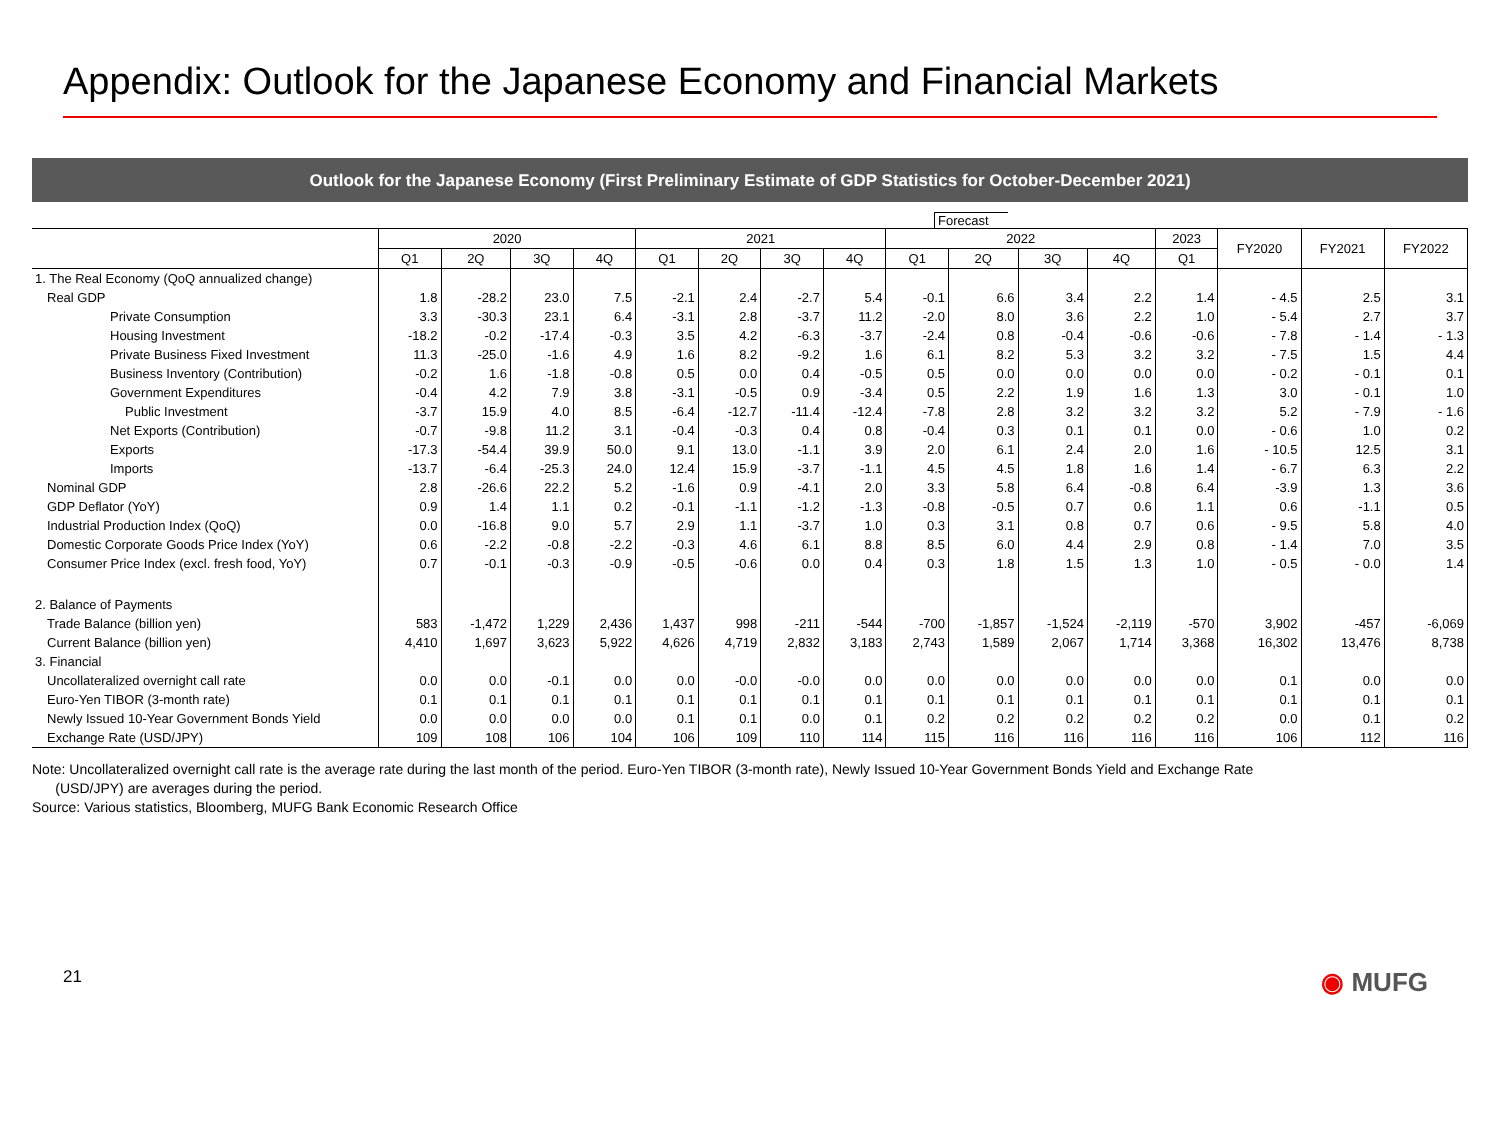Appendix: Outlook for the Japanese Economy and Financial Markets
Outlook for the Japanese Economy (First Preliminary Estimate of GDP Statistics for October-December 2021)
Forecast
| | 2020 | | | | 2021 | | | | 2022 | | | | 2023 | FY2020 | FY2021 | FY2022 |
| --- | --- | --- | --- | --- | --- | --- | --- | --- | --- | --- | --- | --- | --- | --- | --- | --- |
| | Q1 | 2Q | 3Q | 4Q | Q1 | 2Q | 3Q | 4Q | Q1 | 2Q | 3Q | 4Q | Q1 | | | |
| 1. The Real Economy (QoQ annualized change) | | | | | | | | | | | | | | | | |
| Real GDP | 1.8 | -28.2 | 23.0 | 7.5 | -2.1 | 2.4 | -2.7 | 5.4 | -0.1 | 6.6 | 3.4 | 2.2 | 1.4 | - 4.5 | 2.5 | 3.1 |
| Private Consumption | 3.3 | -30.3 | 23.1 | 6.4 | -3.1 | 2.8 | -3.7 | 11.2 | -2.0 | 8.0 | 3.6 | 2.2 | 1.0 | - 5.4 | 2.7 | 3.7 |
| Housing Investment | -18.2 | -0.2 | -17.4 | -0.3 | 3.5 | 4.2 | -6.3 | -3.7 | -2.4 | 0.8 | -0.4 | -0.6 | -0.6 | - 7.8 | - 1.4 | - 1.3 |
| Private Business Fixed Investment | 11.3 | -25.0 | -1.6 | 4.9 | 1.6 | 8.2 | -9.2 | 1.6 | 6.1 | 8.2 | 5.3 | 3.2 | 3.2 | - 7.5 | 1.5 | 4.4 |
| Business Inventory (Contribution) | -0.2 | 1.6 | -1.8 | -0.8 | 0.5 | 0.0 | 0.4 | -0.5 | 0.5 | 0.0 | 0.0 | 0.0 | 0.0 | - 0.2 | - 0.1 | 0.1 |
| Government Expenditures | -0.4 | 4.2 | 7.9 | 3.8 | -3.1 | -0.5 | 0.9 | -3.4 | 0.5 | 2.2 | 1.9 | 1.6 | 1.3 | 3.0 | - 0.1 | 1.0 |
| Public Investment | -3.7 | 15.9 | 4.0 | 8.5 | -6.4 | -12.7 | -11.4 | -12.4 | -7.8 | 2.8 | 3.2 | 3.2 | 3.2 | 5.2 | - 7.9 | - 1.6 |
| Net Exports (Contribution) | -0.7 | -9.8 | 11.2 | 3.1 | -0.4 | -0.3 | 0.4 | 0.8 | -0.4 | 0.3 | 0.1 | 0.1 | 0.0 | - 0.6 | 1.0 | 0.2 |
| Exports | -17.3 | -54.4 | 39.9 | 50.0 | 9.1 | 13.0 | -1.1 | 3.9 | 2.0 | 6.1 | 2.4 | 2.0 | 1.6 | - 10.5 | 12.5 | 3.1 |
| Imports | -13.7 | -6.4 | -25.3 | 24.0 | 12.4 | 15.9 | -3.7 | -1.1 | 4.5 | 4.5 | 1.8 | 1.6 | 1.4 | - 6.7 | 6.3 | 2.2 |
| Nominal GDP | 2.8 | -26.6 | 22.2 | 5.2 | -1.6 | 0.9 | -4.1 | 2.0 | 3.3 | 5.8 | 6.4 | -0.8 | 6.4 | -3.9 | 1.3 | 3.6 |
| GDP Deflator (YoY) | 0.9 | 1.4 | 1.1 | 0.2 | -0.1 | -1.1 | -1.2 | -1.3 | -0.8 | -0.5 | 0.7 | 0.6 | 1.1 | 0.6 | -1.1 | 0.5 |
| Industrial Production Index (QoQ) | 0.0 | -16.8 | 9.0 | 5.7 | 2.9 | 1.1 | -3.7 | 1.0 | 0.3 | 3.1 | 0.8 | 0.7 | 0.6 | - 9.5 | 5.8 | 4.0 |
| Domestic Corporate Goods Price Index (YoY) | 0.6 | -2.2 | -0.8 | -2.2 | -0.3 | 4.6 | 6.1 | 8.8 | 8.5 | 6.0 | 4.4 | 2.9 | 0.8 | - 1.4 | 7.0 | 3.5 |
| Consumer Price Index (excl. fresh food, YoY) | 0.7 | -0.1 | -0.3 | -0.9 | -0.5 | -0.6 | 0.0 | 0.4 | 0.3 | 1.8 | 1.5 | 1.3 | 1.0 | - 0.5 | - 0.0 | 1.4 |
| 2. Balance of Payments | | | | | | | | | | | | | | | | |
| Trade Balance (billion yen) | 583 | -1,472 | 1,229 | 2,436 | 1,437 | 998 | -211 | -544 | -700 | -1,857 | -1,524 | -2,119 | -570 | 3,902 | -457 | -6,069 |
| Current Balance (billion yen) | 4,410 | 1,697 | 3,623 | 5,922 | 4,626 | 4,719 | 2,832 | 3,183 | 2,743 | 1,589 | 2,067 | 1,714 | 3,368 | 16,302 | 13,476 | 8,738 |
| 3. Financial | | | | | | | | | | | | | | | | |
| Uncollateralized overnight call rate | 0.0 | 0.0 | -0.1 | 0.0 | 0.0 | -0.0 | -0.0 | 0.0 | 0.0 | 0.0 | 0.0 | 0.0 | 0.0 | 0.1 | 0.0 | 0.0 |
| Euro-Yen TIBOR (3-month rate) | 0.1 | 0.1 | 0.1 | 0.1 | 0.1 | 0.1 | 0.1 | 0.1 | 0.1 | 0.1 | 0.1 | 0.1 | 0.1 | 0.1 | 0.1 | 0.1 |
| Newly Issued 10-Year Government Bonds Yield | 0.0 | 0.0 | 0.0 | 0.0 | 0.1 | 0.1 | 0.0 | 0.1 | 0.2 | 0.2 | 0.2 | 0.2 | 0.2 | 0.0 | 0.1 | 0.2 |
| Exchange Rate (USD/JPY) | 109 | 108 | 106 | 104 | 106 | 109 | 110 | 114 | 115 | 116 | 116 | 116 | 116 | 106 | 112 | 116 |
Note: Uncollateralized overnight call rate is the average rate during the last month of the period. Euro-Yen TIBOR (3-month rate), Newly Issued 10-Year Government Bonds Yield and Exchange Rate
(USD/JPY) are averages during the period.
Source: Various statistics, Bloomberg, MUFG Bank Economic Research Office
21 ◉ MUFG